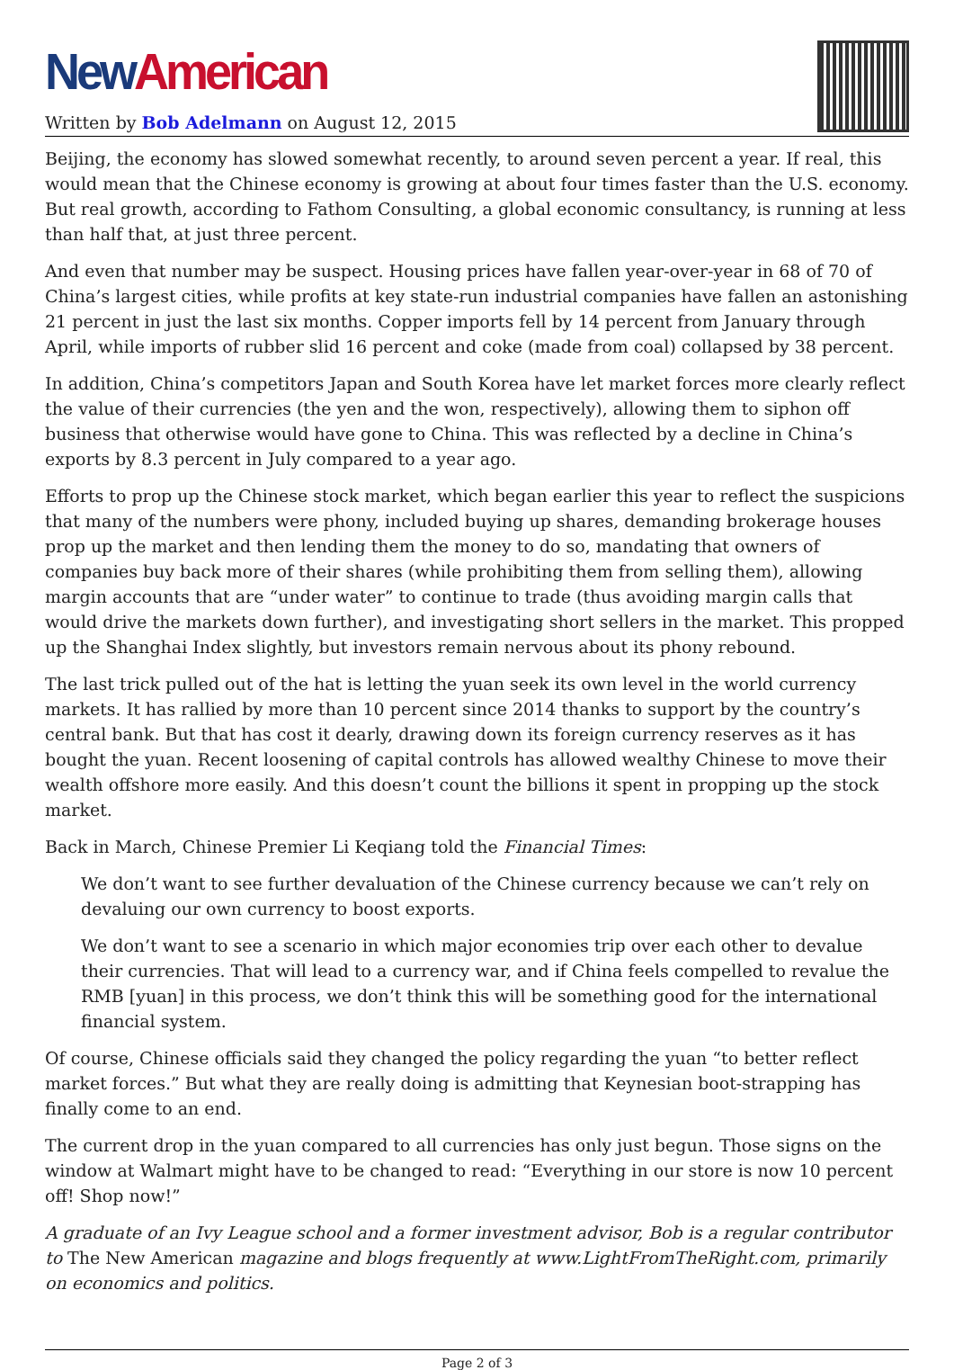New American
Written by Bob Adelmann on August 12, 2015
Beijing, the economy has slowed somewhat recently, to around seven percent a year. If real, this would mean that the Chinese economy is growing at about four times faster than the U.S. economy. But real growth, according to Fathom Consulting, a global economic consultancy, is running at less than half that, at just three percent.
And even that number may be suspect. Housing prices have fallen year-over-year in 68 of 70 of China’s largest cities, while profits at key state-run industrial companies have fallen an astonishing 21 percent in just the last six months. Copper imports fell by 14 percent from January through April, while imports of rubber slid 16 percent and coke (made from coal) collapsed by 38 percent.
In addition, China’s competitors Japan and South Korea have let market forces more clearly reflect the value of their currencies (the yen and the won, respectively), allowing them to siphon off business that otherwise would have gone to China. This was reflected by a decline in China’s exports by 8.3 percent in July compared to a year ago.
Efforts to prop up the Chinese stock market, which began earlier this year to reflect the suspicions that many of the numbers were phony, included buying up shares, demanding brokerage houses prop up the market and then lending them the money to do so, mandating that owners of companies buy back more of their shares (while prohibiting them from selling them), allowing margin accounts that are “under water” to continue to trade (thus avoiding margin calls that would drive the markets down further), and investigating short sellers in the market. This propped up the Shanghai Index slightly, but investors remain nervous about its phony rebound.
The last trick pulled out of the hat is letting the yuan seek its own level in the world currency markets. It has rallied by more than 10 percent since 2014 thanks to support by the country’s central bank. But that has cost it dearly, drawing down its foreign currency reserves as it has bought the yuan. Recent loosening of capital controls has allowed wealthy Chinese to move their wealth offshore more easily. And this doesn’t count the billions it spent in propping up the stock market.
Back in March, Chinese Premier Li Keqiang told the Financial Times:
We don’t want to see further devaluation of the Chinese currency because we can’t rely on devaluing our own currency to boost exports.
We don’t want to see a scenario in which major economies trip over each other to devalue their currencies. That will lead to a currency war, and if China feels compelled to revalue the RMB [yuan] in this process, we don’t think this will be something good for the international financial system.
Of course, Chinese officials said they changed the policy regarding the yuan “to better reflect market forces.” But what they are really doing is admitting that Keynesian boot-strapping has finally come to an end.
The current drop in the yuan compared to all currencies has only just begun. Those signs on the window at Walmart might have to be changed to read: “Everything in our store is now 10 percent off! Shop now!”
A graduate of an Ivy League school and a former investment advisor, Bob is a regular contributor to The New American magazine and blogs frequently at www.LightFromTheRight.com, primarily on economics and politics.
Page 2 of 3